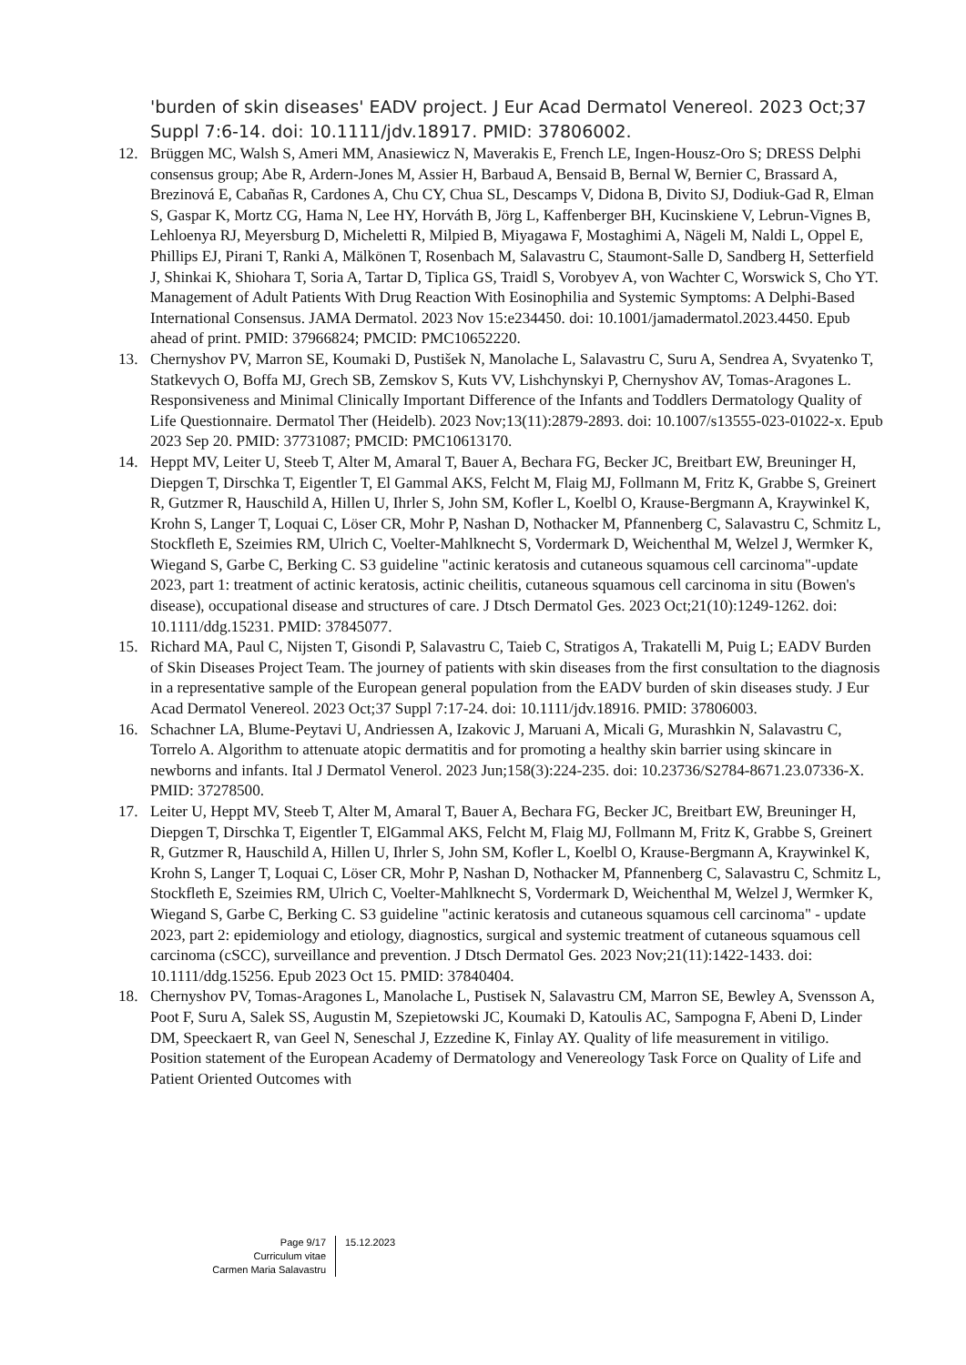'burden of skin diseases' EADV project. J Eur Acad Dermatol Venereol. 2023 Oct;37 Suppl 7:6-14. doi: 10.1111/jdv.18917. PMID: 37806002.
12. Brüggen MC, Walsh S, Ameri MM, Anasiewicz N, Maverakis E, French LE, Ingen-Housz-Oro S; DRESS Delphi consensus group; Abe R, Ardern-Jones M, Assier H, Barbaud A, Bensaid B, Bernal W, Bernier C, Brassard A, Brezinová E, Cabañas R, Cardones A, Chu CY, Chua SL, Descamps V, Didona B, Divito SJ, Dodiuk-Gad R, Elman S, Gaspar K, Mortz CG, Hama N, Lee HY, Horváth B, Jörg L, Kaffenberger BH, Kucinskiene V, Lebrun-Vignes B, Lehloenya RJ, Meyersburg D, Micheletti R, Milpied B, Miyagawa F, Mostaghimi A, Nägeli M, Naldi L, Oppel E, Phillips EJ, Pirani T, Ranki A, Mälkönen T, Rosenbach M, Salavastru C, Staumont-Salle D, Sandberg H, Setterfield J, Shinkai K, Shiohara T, Soria A, Tartar D, Tiplica GS, Traidl S, Vorobyev A, von Wachter C, Worswick S, Cho YT. Management of Adult Patients With Drug Reaction With Eosinophilia and Systemic Symptoms: A Delphi-Based International Consensus. JAMA Dermatol. 2023 Nov 15:e234450. doi: 10.1001/jamadermatol.2023.4450. Epub ahead of print. PMID: 37966824; PMCID: PMC10652220.
13. Chernyshov PV, Marron SE, Koumaki D, Pustišek N, Manolache L, Salavastru C, Suru A, Sendrea A, Svyatenko T, Statkevych O, Boffa MJ, Grech SB, Zemskov S, Kuts VV, Lishchynskyi P, Chernyshov AV, Tomas-Aragones L. Responsiveness and Minimal Clinically Important Difference of the Infants and Toddlers Dermatology Quality of Life Questionnaire. Dermatol Ther (Heidelb). 2023 Nov;13(11):2879-2893. doi: 10.1007/s13555-023-01022-x. Epub 2023 Sep 20. PMID: 37731087; PMCID: PMC10613170.
14. Heppt MV, Leiter U, Steeb T, Alter M, Amaral T, Bauer A, Bechara FG, Becker JC, Breitbart EW, Breuninger H, Diepgen T, Dirschka T, Eigentler T, El Gammal AKS, Felcht M, Flaig MJ, Follmann M, Fritz K, Grabbe S, Greinert R, Gutzmer R, Hauschild A, Hillen U, Ihrler S, John SM, Kofler L, Koelbl O, Krause-Bergmann A, Kraywinkel K, Krohn S, Langer T, Loquai C, Löser CR, Mohr P, Nashan D, Nothacker M, Pfannenberg C, Salavastru C, Schmitz L, Stockfleth E, Szeimies RM, Ulrich C, Voelter-Mahlknecht S, Vordermark D, Weichenthal M, Welzel J, Wermker K, Wiegand S, Garbe C, Berking C. S3 guideline "actinic keratosis and cutaneous squamous cell carcinoma"-update 2023, part 1: treatment of actinic keratosis, actinic cheilitis, cutaneous squamous cell carcinoma in situ (Bowen's disease), occupational disease and structures of care. J Dtsch Dermatol Ges. 2023 Oct;21(10):1249-1262. doi: 10.1111/ddg.15231. PMID: 37845077.
15. Richard MA, Paul C, Nijsten T, Gisondi P, Salavastru C, Taieb C, Stratigos A, Trakatelli M, Puig L; EADV Burden of Skin Diseases Project Team. The journey of patients with skin diseases from the first consultation to the diagnosis in a representative sample of the European general population from the EADV burden of skin diseases study. J Eur Acad Dermatol Venereol. 2023 Oct;37 Suppl 7:17-24. doi: 10.1111/jdv.18916. PMID: 37806003.
16. Schachner LA, Blume-Peytavi U, Andriessen A, Izakovic J, Maruani A, Micali G, Murashkin N, Salavastru C, Torrelo A. Algorithm to attenuate atopic dermatitis and for promoting a healthy skin barrier using skincare in newborns and infants. Ital J Dermatol Venerol. 2023 Jun;158(3):224-235. doi: 10.23736/S2784-8671.23.07336-X. PMID: 37278500.
17. Leiter U, Heppt MV, Steeb T, Alter M, Amaral T, Bauer A, Bechara FG, Becker JC, Breitbart EW, Breuninger H, Diepgen T, Dirschka T, Eigentler T, ElGammal AKS, Felcht M, Flaig MJ, Follmann M, Fritz K, Grabbe S, Greinert R, Gutzmer R, Hauschild A, Hillen U, Ihrler S, John SM, Kofler L, Koelbl O, Krause-Bergmann A, Kraywinkel K, Krohn S, Langer T, Loquai C, Löser CR, Mohr P, Nashan D, Nothacker M, Pfannenberg C, Salavastru C, Schmitz L, Stockfleth E, Szeimies RM, Ulrich C, Voelter-Mahlknecht S, Vordermark D, Weichenthal M, Welzel J, Wermker K, Wiegand S, Garbe C, Berking C. S3 guideline "actinic keratosis and cutaneous squamous cell carcinoma" - update 2023, part 2: epidemiology and etiology, diagnostics, surgical and systemic treatment of cutaneous squamous cell carcinoma (cSCC), surveillance and prevention. J Dtsch Dermatol Ges. 2023 Nov;21(11):1422-1433. doi: 10.1111/ddg.15256. Epub 2023 Oct 15. PMID: 37840404.
18. Chernyshov PV, Tomas-Aragones L, Manolache L, Pustisek N, Salavastru CM, Marron SE, Bewley A, Svensson A, Poot F, Suru A, Salek SS, Augustin M, Szepietowski JC, Koumaki D, Katoulis AC, Sampogna F, Abeni D, Linder DM, Speeckaert R, van Geel N, Seneschal J, Ezzedine K, Finlay AY. Quality of life measurement in vitiligo. Position statement of the European Academy of Dermatology and Venereology Task Force on Quality of Life and Patient Oriented Outcomes with
Page 9/17
Curriculum vitae
Carmen Maria Salavastru
15.12.2023